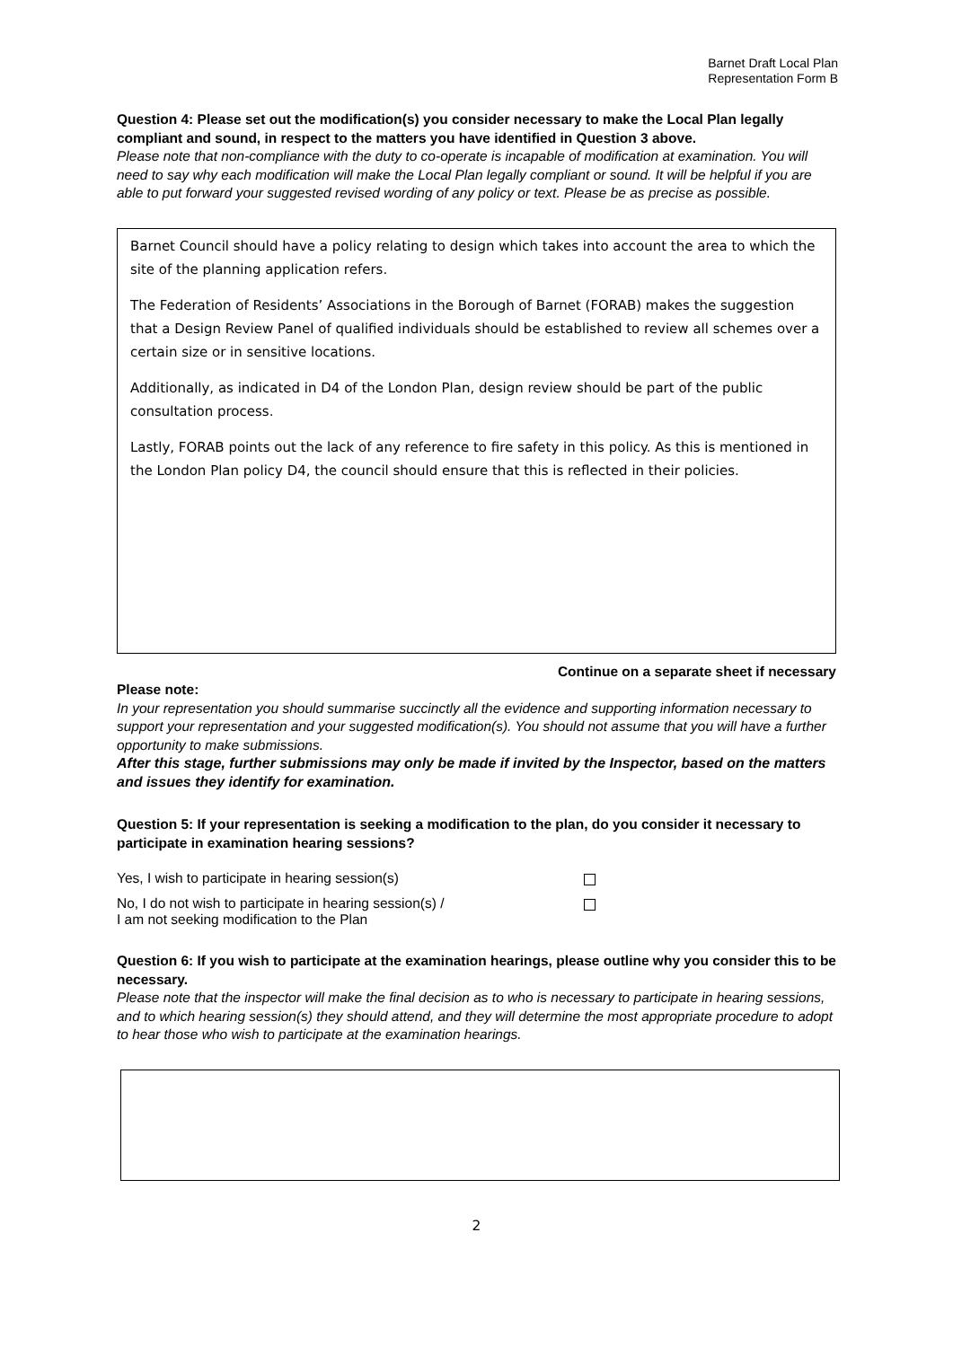Barnet Draft Local Plan
Representation Form B
Question 4: Please set out the modification(s) you consider necessary to make the Local Plan legally compliant and sound, in respect to the matters you have identified in Question 3 above.
Please note that non-compliance with the duty to co-operate is incapable of modification at examination. You will need to say why each modification will make the Local Plan legally compliant or sound. It will be helpful if you are able to put forward your suggested revised wording of any policy or text. Please be as precise as possible.
Barnet Council should have a policy relating to design which takes into account the area to which the site of the planning application refers.
The Federation of Residents’ Associations in the Borough of Barnet (FORAB) makes the suggestion that a Design Review Panel of qualified individuals should be established to review all schemes over a certain size or in sensitive locations.
Additionally, as indicated in D4 of the London Plan, design review should be part of the public consultation process.
Lastly, FORAB points out the lack of any reference to fire safety in this policy. As this is mentioned in the London Plan policy D4, the council should ensure that this is reflected in their policies.
Continue on a separate sheet if necessary
Please note:
In your representation you should summarise succinctly all the evidence and supporting information necessary to support your representation and your suggested modification(s). You should not assume that you will have a further opportunity to make submissions.
After this stage, further submissions may only be made if invited by the Inspector, based on the matters and issues they identify for examination.
Question 5: If your representation is seeking a modification to the plan, do you consider it necessary to participate in examination hearing sessions?
Yes, I wish to participate in hearing session(s)
No, I do not wish to participate in hearing session(s) /
I am not seeking modification to the Plan
Question 6: If you wish to participate at the examination hearings, please outline why you consider this to be necessary.
Please note that the inspector will make the final decision as to who is necessary to participate in hearing sessions, and to which hearing session(s) they should attend, and they will determine the most appropriate procedure to adopt to hear those who wish to participate at the examination hearings.
2